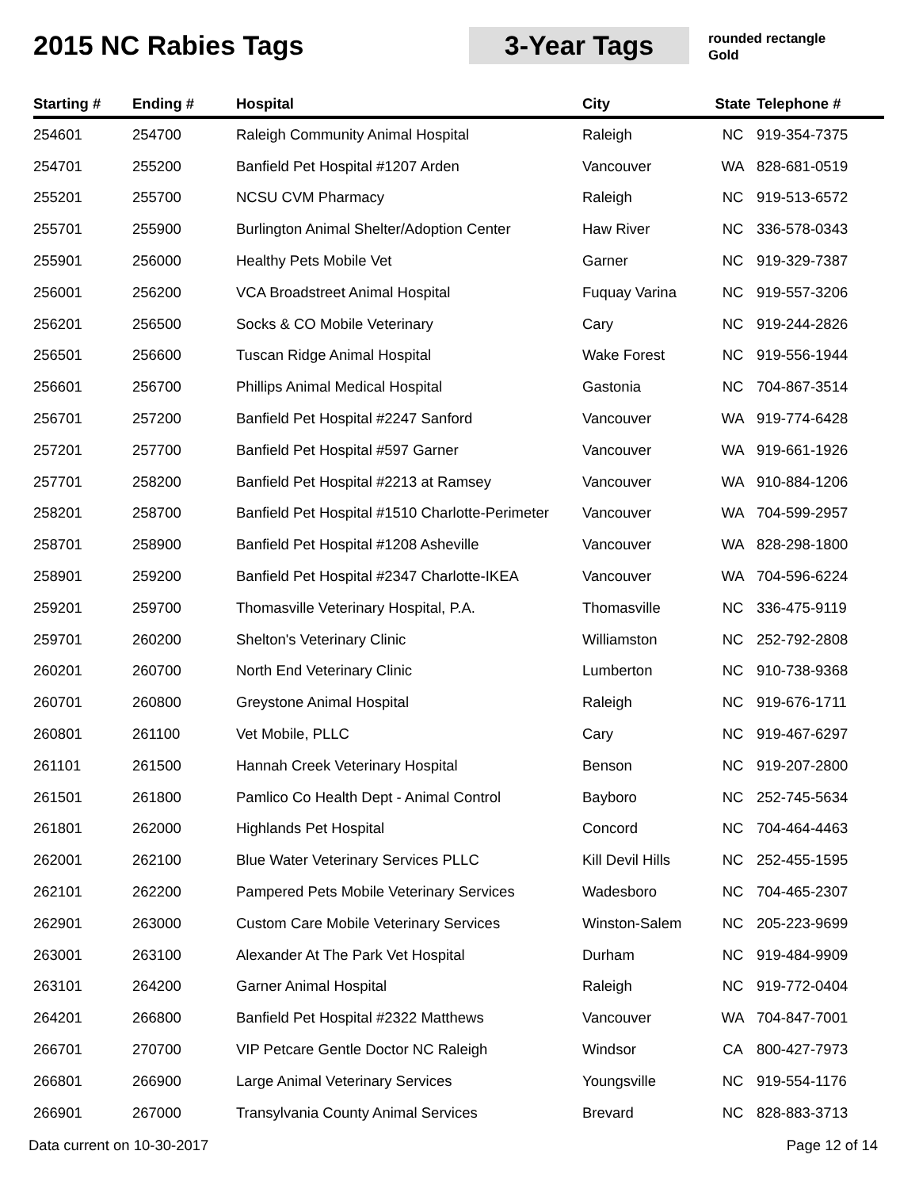2015 NC Rabies Tags 3-Year Tags
rounded rectangle
Gold
| Starting # | Ending # | Hospital | City | State | Telephone # |
| --- | --- | --- | --- | --- | --- |
| 254601 | 254700 | Raleigh Community Animal Hospital | Raleigh | NC | 919-354-7375 |
| 254701 | 255200 | Banfield Pet Hospital #1207 Arden | Vancouver | WA | 828-681-0519 |
| 255201 | 255700 | NCSU CVM Pharmacy | Raleigh | NC | 919-513-6572 |
| 255701 | 255900 | Burlington Animal Shelter/Adoption Center | Haw River | NC | 336-578-0343 |
| 255901 | 256000 | Healthy Pets Mobile Vet | Garner | NC | 919-329-7387 |
| 256001 | 256200 | VCA Broadstreet Animal Hospital | Fuquay Varina | NC | 919-557-3206 |
| 256201 | 256500 | Socks & CO Mobile Veterinary | Cary | NC | 919-244-2826 |
| 256501 | 256600 | Tuscan Ridge Animal Hospital | Wake Forest | NC | 919-556-1944 |
| 256601 | 256700 | Phillips Animal Medical Hospital | Gastonia | NC | 704-867-3514 |
| 256701 | 257200 | Banfield Pet Hospital #2247 Sanford | Vancouver | WA | 919-774-6428 |
| 257201 | 257700 | Banfield Pet Hospital #597 Garner | Vancouver | WA | 919-661-1926 |
| 257701 | 258200 | Banfield Pet Hospital #2213 at Ramsey | Vancouver | WA | 910-884-1206 |
| 258201 | 258700 | Banfield Pet Hospital #1510 Charlotte-Perimeter | Vancouver | WA | 704-599-2957 |
| 258701 | 258900 | Banfield Pet Hospital #1208 Asheville | Vancouver | WA | 828-298-1800 |
| 258901 | 259200 | Banfield Pet Hospital #2347 Charlotte-IKEA | Vancouver | WA | 704-596-6224 |
| 259201 | 259700 | Thomasville Veterinary Hospital, P.A. | Thomasville | NC | 336-475-9119 |
| 259701 | 260200 | Shelton's Veterinary Clinic | Williamston | NC | 252-792-2808 |
| 260201 | 260700 | North End Veterinary Clinic | Lumberton | NC | 910-738-9368 |
| 260701 | 260800 | Greystone Animal Hospital | Raleigh | NC | 919-676-1711 |
| 260801 | 261100 | Vet Mobile, PLLC | Cary | NC | 919-467-6297 |
| 261101 | 261500 | Hannah Creek Veterinary Hospital | Benson | NC | 919-207-2800 |
| 261501 | 261800 | Pamlico Co Health Dept - Animal Control | Bayboro | NC | 252-745-5634 |
| 261801 | 262000 | Highlands Pet Hospital | Concord | NC | 704-464-4463 |
| 262001 | 262100 | Blue Water Veterinary Services PLLC | Kill Devil Hills | NC | 252-455-1595 |
| 262101 | 262200 | Pampered Pets Mobile Veterinary Services | Wadesboro | NC | 704-465-2307 |
| 262901 | 263000 | Custom Care Mobile Veterinary Services | Winston-Salem | NC | 205-223-9699 |
| 263001 | 263100 | Alexander At The Park Vet Hospital | Durham | NC | 919-484-9909 |
| 263101 | 264200 | Garner Animal Hospital | Raleigh | NC | 919-772-0404 |
| 264201 | 266800 | Banfield Pet Hospital #2322 Matthews | Vancouver | WA | 704-847-7001 |
| 266701 | 270700 | VIP Petcare Gentle Doctor NC Raleigh | Windsor | CA | 800-427-7973 |
| 266801 | 266900 | Large Animal Veterinary Services | Youngsville | NC | 919-554-1176 |
| 266901 | 267000 | Transylvania County Animal Services | Brevard | NC | 828-883-3713 |
Data current on 10-30-2017 Page 12 of 14